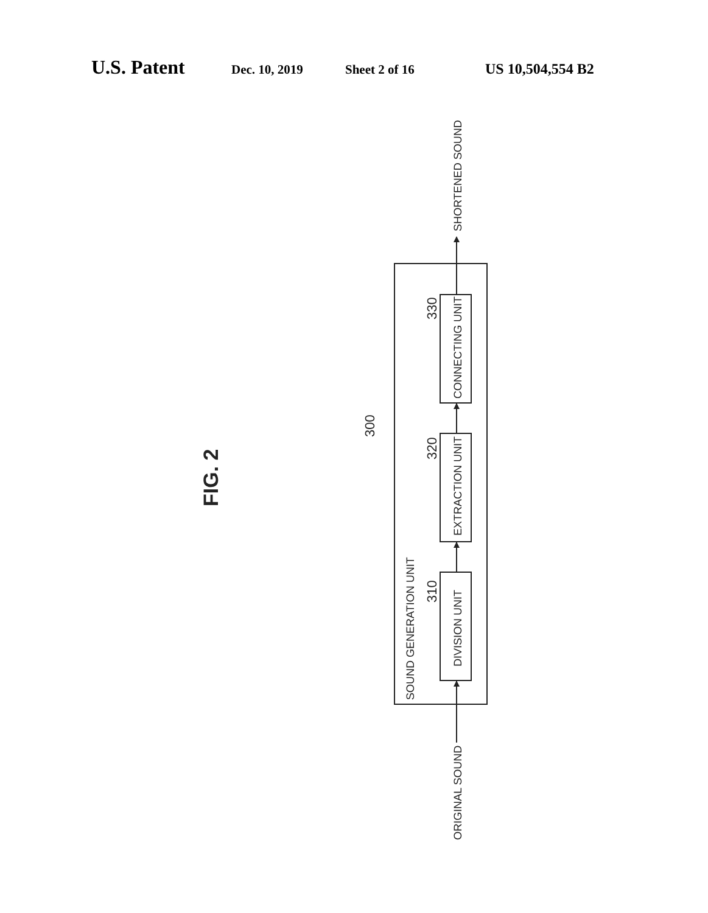U.S. Patent Dec. 10, 2019 Sheet 2 of 16 US 10,504,554 B2
ORIGINAL SOUND
SHORTENED SOUND
SOUND GENERATION UNIT
DIVISION UNIT
EXTRACTION UNIT
CONNECTING UNIT
310
320
330
300
FIG. 2